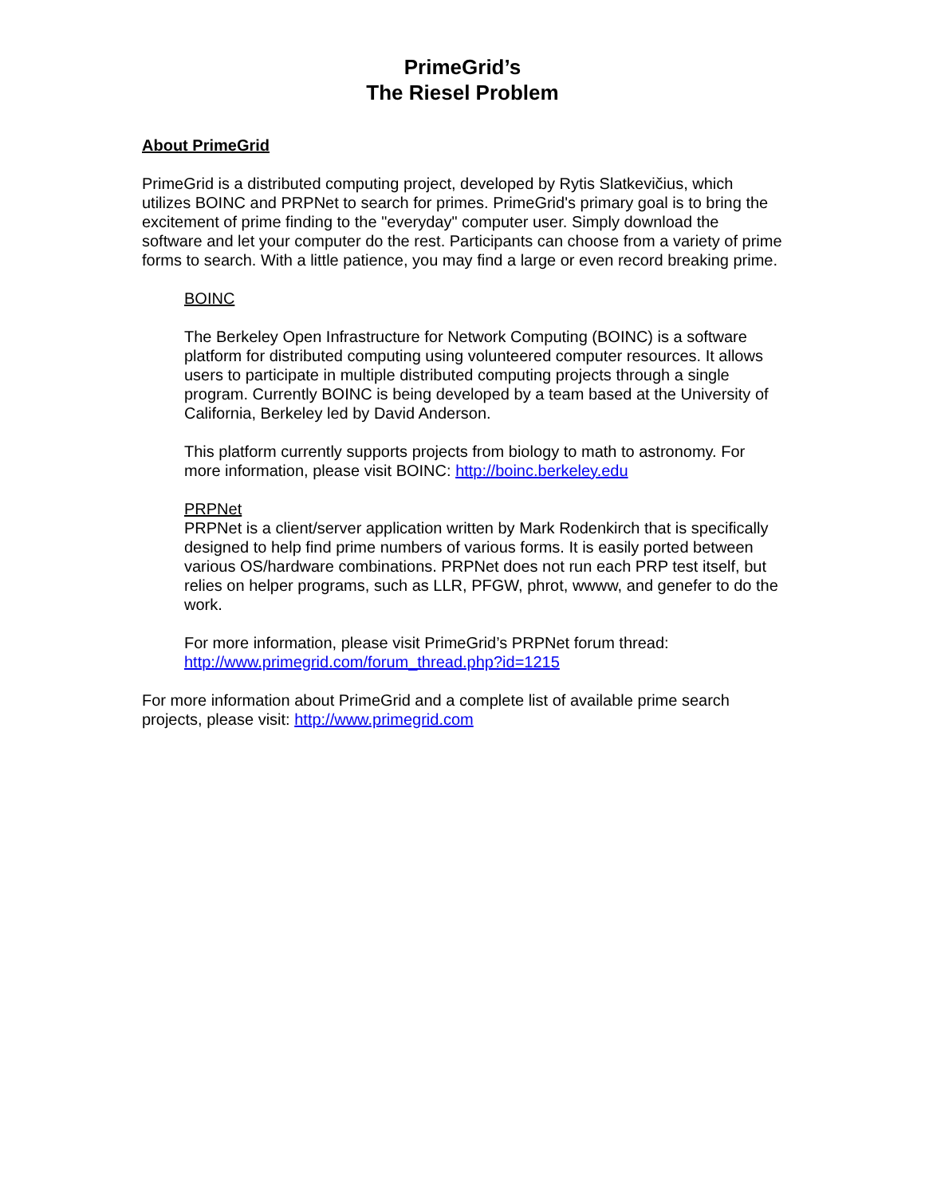PrimeGrid’s
The Riesel Problem
About PrimeGrid
PrimeGrid is a distributed computing project, developed by Rytis Slatkevičius, which utilizes BOINC and PRPNet to search for primes. PrimeGrid's primary goal is to bring the excitement of prime finding to the "everyday" computer user. Simply download the software and let your computer do the rest. Participants can choose from a variety of prime forms to search. With a little patience, you may find a large or even record breaking prime.
BOINC
The Berkeley Open Infrastructure for Network Computing (BOINC) is a software platform for distributed computing using volunteered computer resources. It allows users to participate in multiple distributed computing projects through a single program. Currently BOINC is being developed by a team based at the University of California, Berkeley led by David Anderson.
This platform currently supports projects from biology to math to astronomy. For more information, please visit BOINC: http://boinc.berkeley.edu
PRPNet
PRPNet is a client/server application written by Mark Rodenkirch that is specifically designed to help find prime numbers of various forms. It is easily ported between various OS/hardware combinations. PRPNet does not run each PRP test itself, but relies on helper programs, such as LLR, PFGW, phrot, wwww, and genefer to do the work.
For more information, please visit PrimeGrid’s PRPNet forum thread: http://www.primegrid.com/forum_thread.php?id=1215
For more information about PrimeGrid and a complete list of available prime search projects, please visit: http://www.primegrid.com